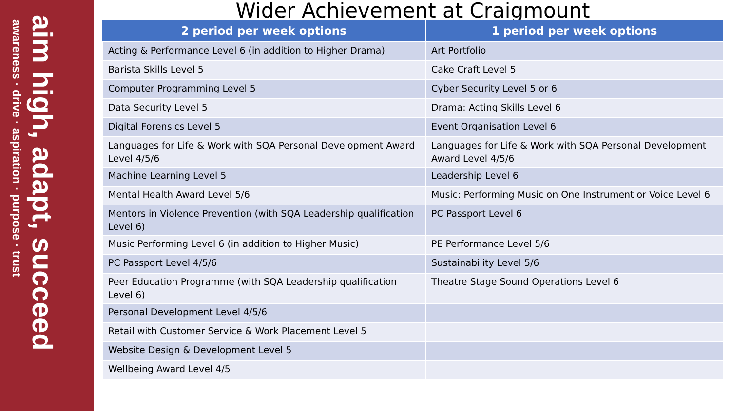aim high, adapt, succeed
awareness · drive · aspiration · purpose · trust
Wider Achievement at Craigmount
| 2 period per week options | 1 period per week options |
| --- | --- |
| Acting & Performance Level 6 (in addition to Higher Drama) | Art Portfolio |
| Barista Skills Level 5 | Cake Craft Level 5 |
| Computer Programming Level 5 | Cyber Security Level 5 or 6 |
| Data Security Level 5 | Drama: Acting Skills Level 6 |
| Digital Forensics Level 5 | Event Organisation Level 6 |
| Languages for Life & Work with SQA Personal Development Award Level 4/5/6 | Languages for Life & Work with SQA Personal Development Award Level 4/5/6 |
| Machine Learning Level 5 | Leadership Level 6 |
| Mental Health Award Level 5/6 | Music: Performing Music on One Instrument or Voice Level 6 |
| Mentors in Violence Prevention (with SQA Leadership qualification Level 6) | PC Passport Level 6 |
| Music Performing Level 6 (in addition to Higher Music) | PE Performance Level 5/6 |
| PC Passport Level 4/5/6 | Sustainability Level 5/6 |
| Peer Education Programme (with SQA Leadership qualification Level 6) | Theatre Stage Sound Operations Level 6 |
| Personal Development Level 4/5/6 | |
| Retail with Customer Service & Work Placement Level 5 | |
| Website Design & Development Level 5 | |
| Wellbeing Award Level 4/5 | |